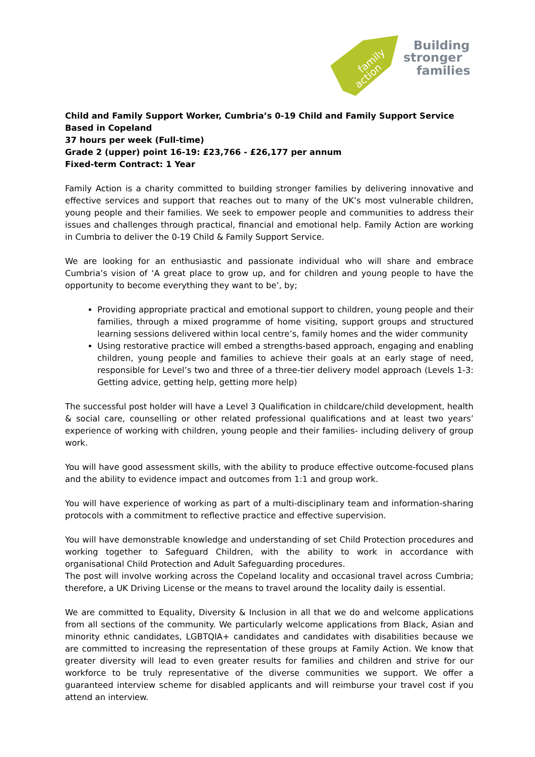family
action
Building
stronger
families
Child and Family Support Worker, Cumbria’s 0-19 Child and Family Support Service
Based in Copeland
37 hours per week (Full-time)
Grade 2 (upper) point 16-19: £23,766 - £26,177 per annum
Fixed-term Contract: 1 Year
Family Action is a charity committed to building stronger families by delivering innovative and effective services and support that reaches out to many of the UK’s most vulnerable children, young people and their families. We seek to empower people and communities to address their issues and challenges through practical, financial and emotional help. Family Action are working in Cumbria to deliver the 0-19 Child & Family Support Service.
We are looking for an enthusiastic and passionate individual who will share and embrace Cumbria’s vision of ‘A great place to grow up, and for children and young people to have the opportunity to become everything they want to be’, by;
Providing appropriate practical and emotional support to children, young people and their families, through a mixed programme of home visiting, support groups and structured learning sessions delivered within local centre’s, family homes and the wider community
Using restorative practice will embed a strengths-based approach, engaging and enabling children, young people and families to achieve their goals at an early stage of need, responsible for Level’s two and three of a three-tier delivery model approach (Levels 1-3: Getting advice, getting help, getting more help)
The successful post holder will have a Level 3 Qualification in childcare/child development, health & social care, counselling or other related professional qualifications and at least two years’ experience of working with children, young people and their families- including delivery of group work.
You will have good assessment skills, with the ability to produce effective outcome-focused plans and the ability to evidence impact and outcomes from 1:1 and group work.
You will have experience of working as part of a multi-disciplinary team and information-sharing protocols with a commitment to reflective practice and effective supervision.
You will have demonstrable knowledge and understanding of set Child Protection procedures and working together to Safeguard Children, with the ability to work in accordance with organisational Child Protection and Adult Safeguarding procedures.
The post will involve working across the Copeland locality and occasional travel across Cumbria; therefore, a UK Driving License or the means to travel around the locality daily is essential.
We are committed to Equality, Diversity & Inclusion in all that we do and welcome applications from all sections of the community. We particularly welcome applications from Black, Asian and minority ethnic candidates, LGBTQIA+ candidates and candidates with disabilities because we are committed to increasing the representation of these groups at Family Action. We know that greater diversity will lead to even greater results for families and children and strive for our workforce to be truly representative of the diverse communities we support. We offer a guaranteed interview scheme for disabled applicants and will reimburse your travel cost if you attend an interview.